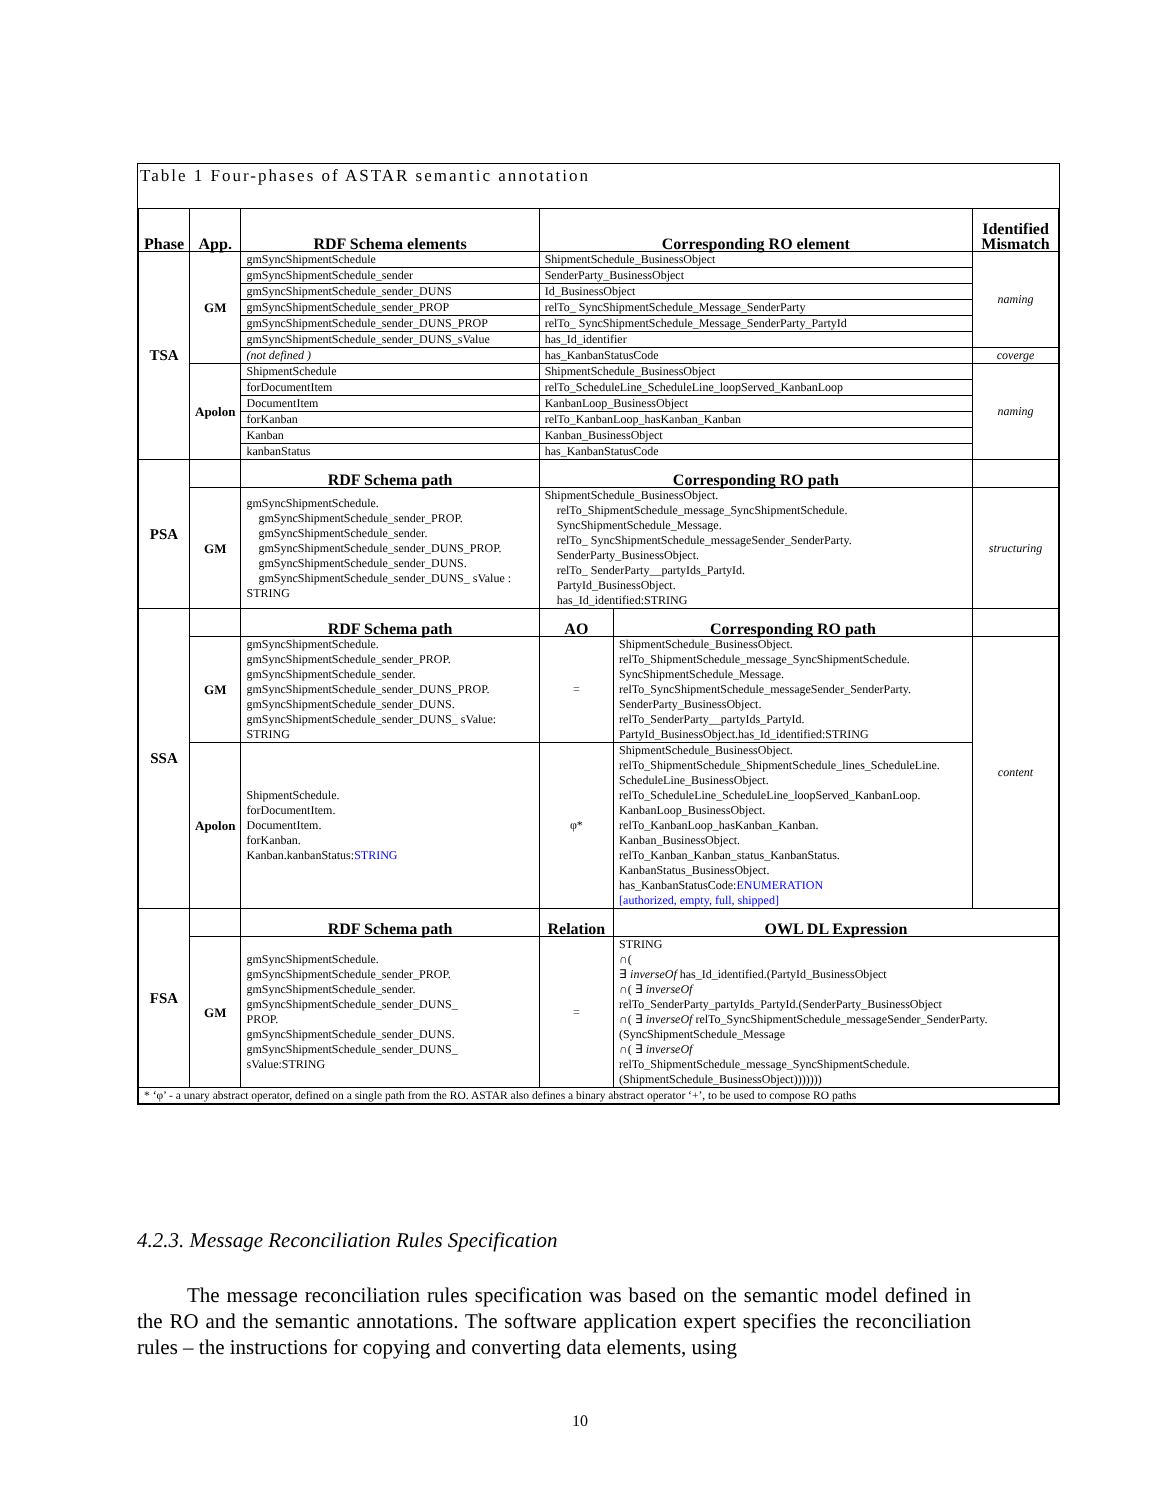Table 1 Four-phases of ASTAR semantic annotation
| Phase | App. | RDF Schema elements | Corresponding RO element | | Identified Mismatch |
| --- | --- | --- | --- | --- | --- |
| TSA | GM | gmSyncShipmentSchedule | ShipmentSchedule_BusinessObject | | naming |
| | | gmSyncShipmentSchedule_sender | SenderParty_BusinessObject | | |
| | | gmSyncShipmentSchedule_sender_DUNS | Id_BusinessObject | | |
| | | gmSyncShipmentSchedule_sender_PROP | relTo_ SyncShipmentSchedule_Message_SenderParty | | |
| | | gmSyncShipmentSchedule_sender_DUNS_PROP | relTo_ SyncShipmentSchedule_Message_SenderParty_PartyId | | |
| | | gmSyncShipmentSchedule_sender_DUNS_sValue | has_Id_identifier | | |
| | | (not defined ) | has_KanbanStatusCode | | coverge |
| | Apolon | ShipmentSchedule | ShipmentSchedule_BusinessObject | | naming |
| | | forDocumentItem | relTo_ScheduleLine_ScheduleLine_loopServed_KanbanLoop | | |
| | | DocumentItem | KanbanLoop_BusinessObject | | |
| | | forKanban | relTo_KanbanLoop_hasKanban_Kanban | | |
| | | Kanban | Kanban_BusinessObject | | |
| | | kanbanStatus | has_KanbanStatusCode | | |
| PSA | | RDF Schema path | Corresponding RO path | | |
| | GM | gmSyncShipmentSchedule. gmSyncShipmentSchedule_sender_PROP. gmSyncShipmentSchedule_sender. gmSyncShipmentSchedule_sender_DUNS_PROP. gmSyncShipmentSchedule_sender_DUNS. gmSyncShipmentSchedule_sender_DUNS_ sValue : STRING | ShipmentSchedule_BusinessObject. relTo_ShipmentSchedule_message_SyncShipmentSchedule. SyncShipmentSchedule_Message. relTo_ SyncShipmentSchedule_messageSender_SenderParty. SenderParty_BusinessObject. relTo_ SenderParty__partyIds_PartyId. PartyId_BusinessObject. has_Id_identified:STRING | | structuring |
| SSA | | RDF Schema path | AO | Corresponding RO path | |
| | GM | gmSyncShipmentSchedule. gmSyncShipmentSchedule_sender_PROP. gmSyncShipmentSchedule_sender. gmSyncShipmentSchedule_sender_DUNS_PROP. gmSyncShipmentSchedule_sender_DUNS. gmSyncShipmentSchedule_sender_DUNS_ sValue: STRING | = | ShipmentSchedule_BusinessObject. relTo_ShipmentSchedule_message_SyncShipmentSchedule. SyncShipmentSchedule_Message. relTo_SyncShipmentSchedule_messageSender_SenderParty. SenderParty_BusinessObject. relTo_SenderParty__partyIds_PartyId. PartyId_BusinessObject.has_Id_identified:STRING | content |
| | Apolon | ShipmentSchedule. forDocumentItem. DocumentItem. forKanban. Kanban.kanbanStatus: STRING | φ* | ShipmentSchedule_BusinessObject. relTo_ShipmentSchedule_ShipmentSchedule_lines_ScheduleLine. ScheduleLine_BusinessObject. relTo_ScheduleLine_ScheduleLine_loopServed_KanbanLoop. KanbanLoop_BusinessObject. relTo_KanbanLoop_hasKanban_Kanban. Kanban_BusinessObject. relTo_Kanban_Kanban_status_KanbanStatus. KanbanStatus_BusinessObject. has_KanbanStatusCode: ENUMERATION [authorized, empty, full, shipped] | |
| FSA | | RDF Schema path | Relation | OWL DL Expression | |
| | GM | gmSyncShipmentSchedule. gmSyncShipmentSchedule_sender_PROP. gmSyncShipmentSchedule_sender. gmSyncShipmentSchedule_sender_DUNS_ PROP. gmSyncShipmentSchedule_sender_DUNS. gmSyncShipmentSchedule_sender_DUNS_ sValue:STRING | = | STRING ∩( ∃ inverseOf has_Id_identified.(PartyId_BusinessObject ∩( ∃ inverseOf relTo_SenderParty_partyIds_PartyId.(SenderParty_BusinessObject ∩( ∃ inverseOf relTo_SyncShipmentSchedule_messageSender_SenderParty. (SyncShipmentSchedule_Message ∩( ∃ inverseOf relTo_ShipmentSchedule_message_SyncShipmentSchedule. (ShipmentSchedule_BusinessObject))))))) | |
| * ‘φ’ - a unary abstract operator, defined on a single path from the RO. ASTAR also defines a binary abstract operator ‘+’, to be used to compose RO paths | | | | | |
4.2.3. Message Reconciliation Rules Specification
The message reconciliation rules specification was based on the semantic model defined in the RO and the semantic annotations. The software application expert specifies the reconciliation rules – the instructions for copying and converting data elements, using
10